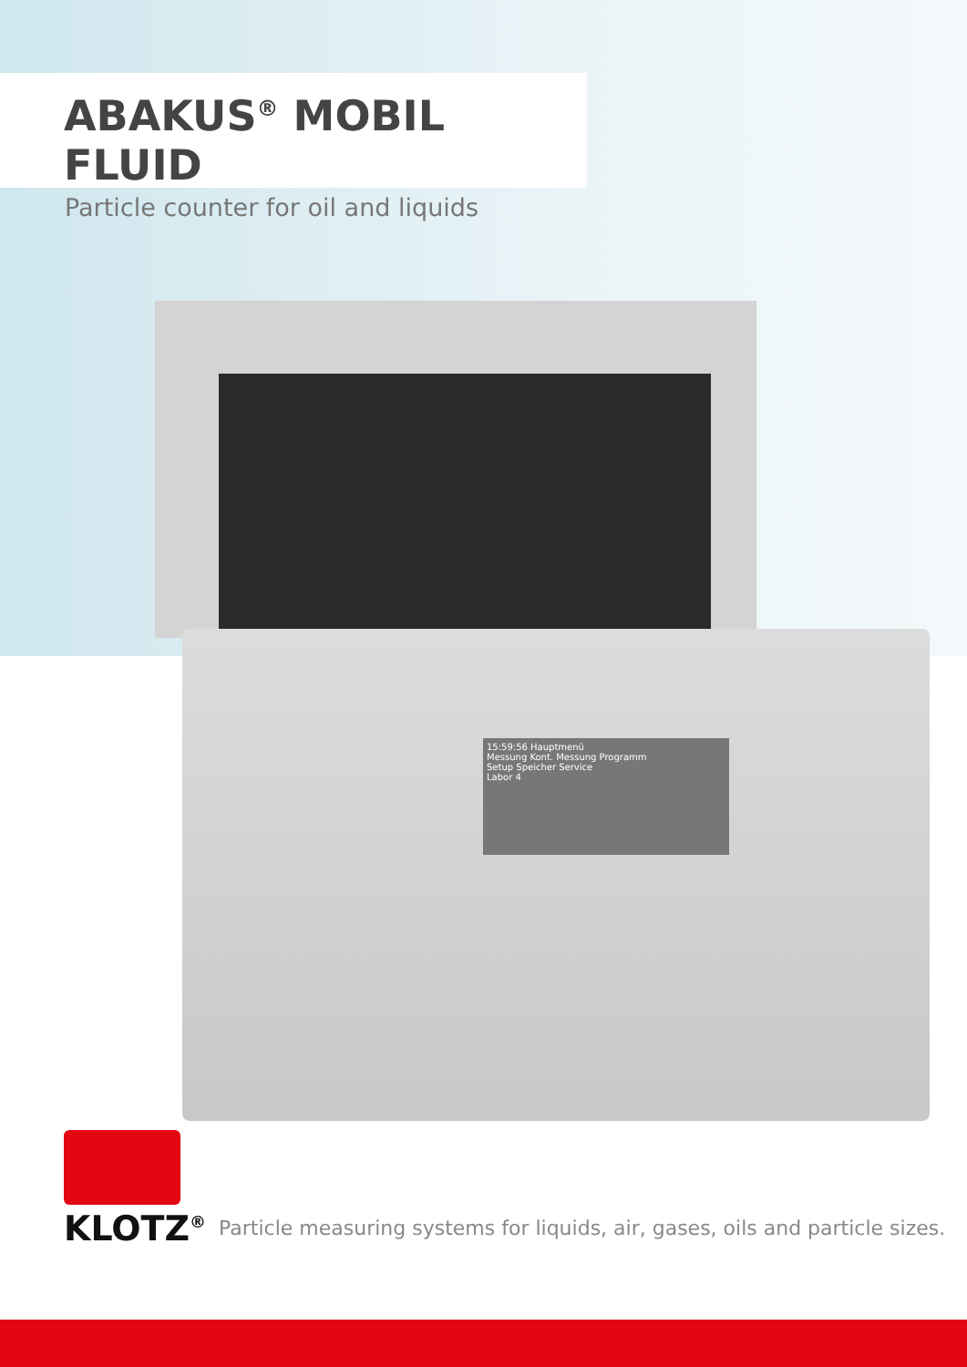ABAKUS<sup>®</sup> MOBIL FLUID
Particle counter for oil and liquids
15:59:56 Hauptmenü
Messung Kont. Messung Programm
Setup Speicher Service
Labor 4
KLOTZ<sup>®</sup>
Particle measuring systems for liquids, air, gases, oils and particle sizes.